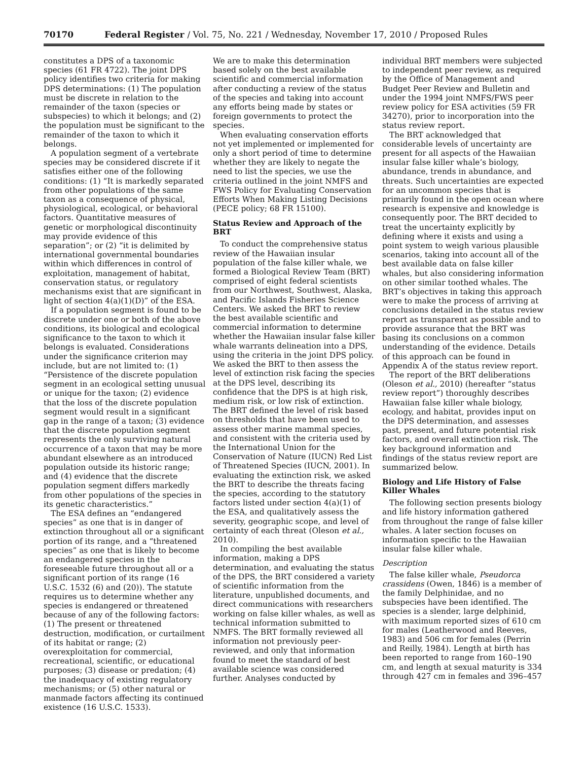70170 Federal Register / Vol. 75, No. 221 / Wednesday, November 17, 2010 / Proposed Rules
constitutes a DPS of a taxonomic species (61 FR 4722). The joint DPS policy identifies two criteria for making DPS determinations: (1) The population must be discrete in relation to the remainder of the taxon (species or subspecies) to which it belongs; and (2) the population must be significant to the remainder of the taxon to which it belongs.
A population segment of a vertebrate species may be considered discrete if it satisfies either one of the following conditions: (1) “It is markedly separated from other populations of the same taxon as a consequence of physical, physiological, ecological, or behavioral factors. Quantitative measures of genetic or morphological discontinuity may provide evidence of this separation”; or (2) “it is delimited by international governmental boundaries within which differences in control of exploitation, management of habitat, conservation status, or regulatory mechanisms exist that are significant in light of section 4(a)(1)(D)” of the ESA.
If a population segment is found to be discrete under one or both of the above conditions, its biological and ecological significance to the taxon to which it belongs is evaluated. Considerations under the significance criterion may include, but are not limited to: (1) “Persistence of the discrete population segment in an ecological setting unusual or unique for the taxon; (2) evidence that the loss of the discrete population segment would result in a significant gap in the range of a taxon; (3) evidence that the discrete population segment represents the only surviving natural occurrence of a taxon that may be more abundant elsewhere as an introduced population outside its historic range; and (4) evidence that the discrete population segment differs markedly from other populations of the species in its genetic characteristics.”
The ESA defines an “endangered species” as one that is in danger of extinction throughout all or a significant portion of its range, and a “threatened species” as one that is likely to become an endangered species in the foreseeable future throughout all or a significant portion of its range (16 U.S.C. 1532 (6) and (20)). The statute requires us to determine whether any species is endangered or threatened because of any of the following factors: (1) The present or threatened destruction, modification, or curtailment of its habitat or range; (2) overexploitation for commercial, recreational, scientific, or educational purposes; (3) disease or predation; (4) the inadequacy of existing regulatory mechanisms; or (5) other natural or manmade factors affecting its continued existence (16 U.S.C. 1533).
We are to make this determination based solely on the best available scientific and commercial information after conducting a review of the status of the species and taking into account any efforts being made by states or foreign governments to protect the species.
When evaluating conservation efforts not yet implemented or implemented for only a short period of time to determine whether they are likely to negate the need to list the species, we use the criteria outlined in the joint NMFS and FWS Policy for Evaluating Conservation Efforts When Making Listing Decisions (PECE policy; 68 FR 15100).
Status Review and Approach of the BRT
To conduct the comprehensive status review of the Hawaiian insular population of the false killer whale, we formed a Biological Review Team (BRT) comprised of eight federal scientists from our Northwest, Southwest, Alaska, and Pacific Islands Fisheries Science Centers. We asked the BRT to review the best available scientific and commercial information to determine whether the Hawaiian insular false killer whale warrants delineation into a DPS, using the criteria in the joint DPS policy. We asked the BRT to then assess the level of extinction risk facing the species at the DPS level, describing its confidence that the DPS is at high risk, medium risk, or low risk of extinction. The BRT defined the level of risk based on thresholds that have been used to assess other marine mammal species, and consistent with the criteria used by the International Union for the Conservation of Nature (IUCN) Red List of Threatened Species (IUCN, 2001). In evaluating the extinction risk, we asked the BRT to describe the threats facing the species, according to the statutory factors listed under section 4(a)(1) of the ESA, and qualitatively assess the severity, geographic scope, and level of certainty of each threat (Oleson et al., 2010).
In compiling the best available information, making a DPS determination, and evaluating the status of the DPS, the BRT considered a variety of scientific information from the literature, unpublished documents, and direct communications with researchers working on false killer whales, as well as technical information submitted to NMFS. The BRT formally reviewed all information not previously peer-reviewed, and only that information found to meet the standard of best available science was considered further. Analyses conducted by
individual BRT members were subjected to independent peer review, as required by the Office of Management and Budget Peer Review and Bulletin and under the 1994 joint NMFS/FWS peer review policy for ESA activities (59 FR 34270), prior to incorporation into the status review report.
The BRT acknowledged that considerable levels of uncertainty are present for all aspects of the Hawaiian insular false killer whale’s biology, abundance, trends in abundance, and threats. Such uncertainties are expected for an uncommon species that is primarily found in the open ocean where research is expensive and knowledge is consequently poor. The BRT decided to treat the uncertainty explicitly by defining where it exists and using a point system to weigh various plausible scenarios, taking into account all of the best available data on false killer whales, but also considering information on other similar toothed whales. The BRT’s objectives in taking this approach were to make the process of arriving at conclusions detailed in the status review report as transparent as possible and to provide assurance that the BRT was basing its conclusions on a common understanding of the evidence. Details of this approach can be found in Appendix A of the status review report.
The report of the BRT deliberations (Oleson et al., 2010) (hereafter “status review report”) thoroughly describes Hawaiian false killer whale biology, ecology, and habitat, provides input on the DPS determination, and assesses past, present, and future potential risk factors, and overall extinction risk. The key background information and findings of the status review report are summarized below.
Biology and Life History of False Killer Whales
The following section presents biology and life history information gathered from throughout the range of false killer whales. A later section focuses on information specific to the Hawaiian insular false killer whale.
Description
The false killer whale, Pseudorca crassidens (Owen, 1846) is a member of the family Delphinidae, and no subspecies have been identified. The species is a slender, large delphinid, with maximum reported sizes of 610 cm for males (Leatherwood and Reeves, 1983) and 506 cm for females (Perrin and Reilly, 1984). Length at birth has been reported to range from 160–190 cm, and length at sexual maturity is 334 through 427 cm in females and 396–457